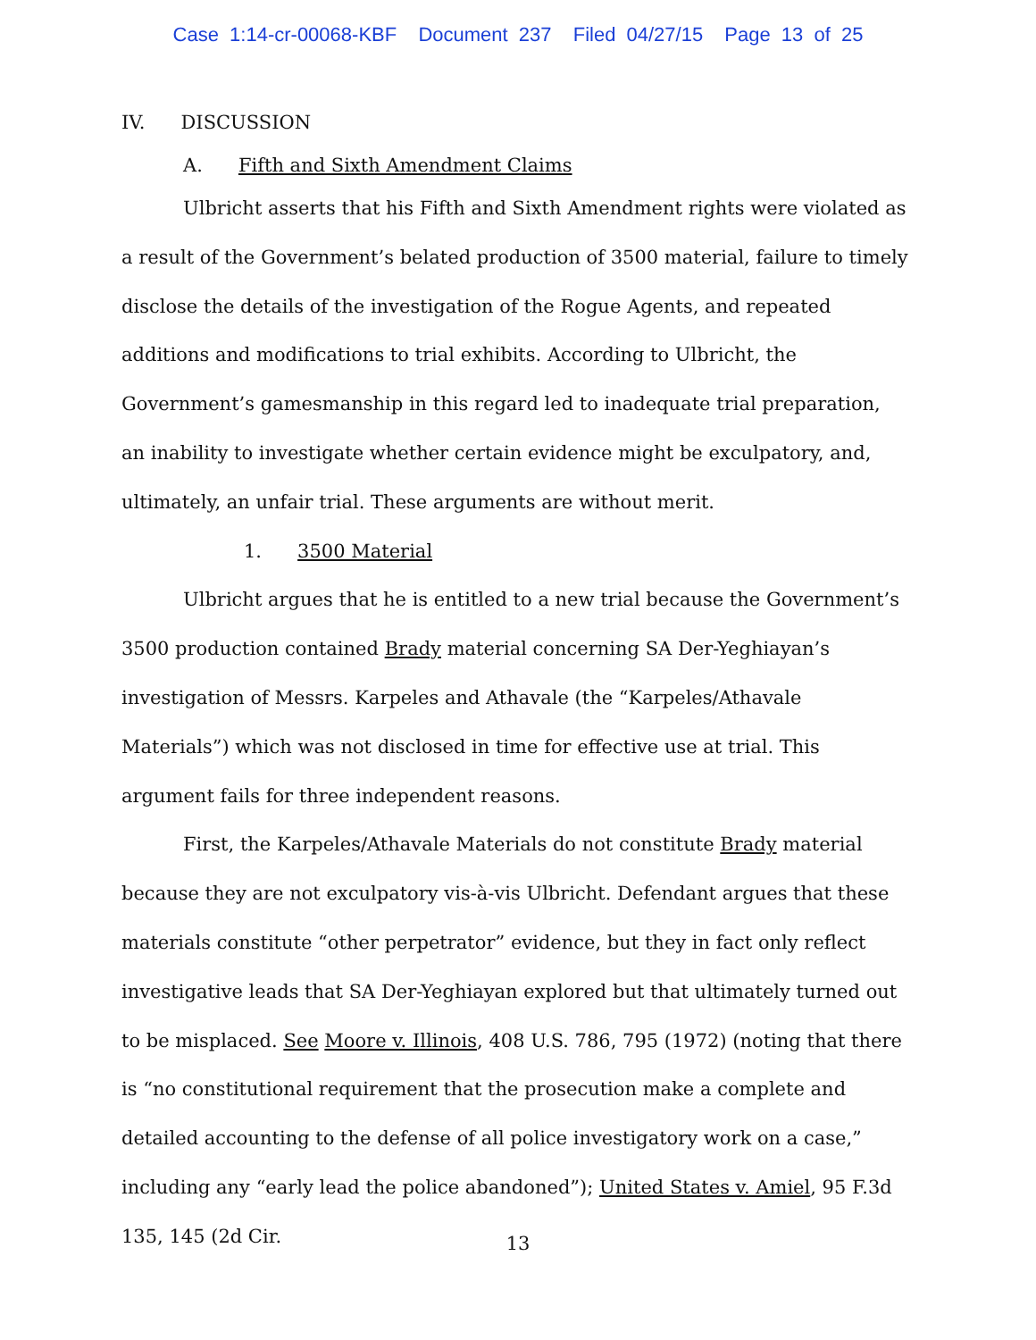Case 1:14-cr-00068-KBF Document 237 Filed 04/27/15 Page 13 of 25
IV. DISCUSSION
A. Fifth and Sixth Amendment Claims
Ulbricht asserts that his Fifth and Sixth Amendment rights were violated as a result of the Government’s belated production of 3500 material, failure to timely disclose the details of the investigation of the Rogue Agents, and repeated additions and modifications to trial exhibits. According to Ulbricht, the Government’s gamesmanship in this regard led to inadequate trial preparation, an inability to investigate whether certain evidence might be exculpatory, and, ultimately, an unfair trial. These arguments are without merit.
1. 3500 Material
Ulbricht argues that he is entitled to a new trial because the Government’s 3500 production contained Brady material concerning SA Der-Yeghiayan’s investigation of Messrs. Karpeles and Athavale (the “Karpeles/Athavale Materials”) which was not disclosed in time for effective use at trial. This argument fails for three independent reasons.
First, the Karpeles/Athavale Materials do not constitute Brady material because they are not exculpatory vis-à-vis Ulbricht. Defendant argues that these materials constitute “other perpetrator” evidence, but they in fact only reflect investigative leads that SA Der-Yeghiayan explored but that ultimately turned out to be misplaced. See Moore v. Illinois, 408 U.S. 786, 795 (1972) (noting that there is “no constitutional requirement that the prosecution make a complete and detailed accounting to the defense of all police investigatory work on a case,” including any “early lead the police abandoned”); United States v. Amiel, 95 F.3d 135, 145 (2d Cir.
13